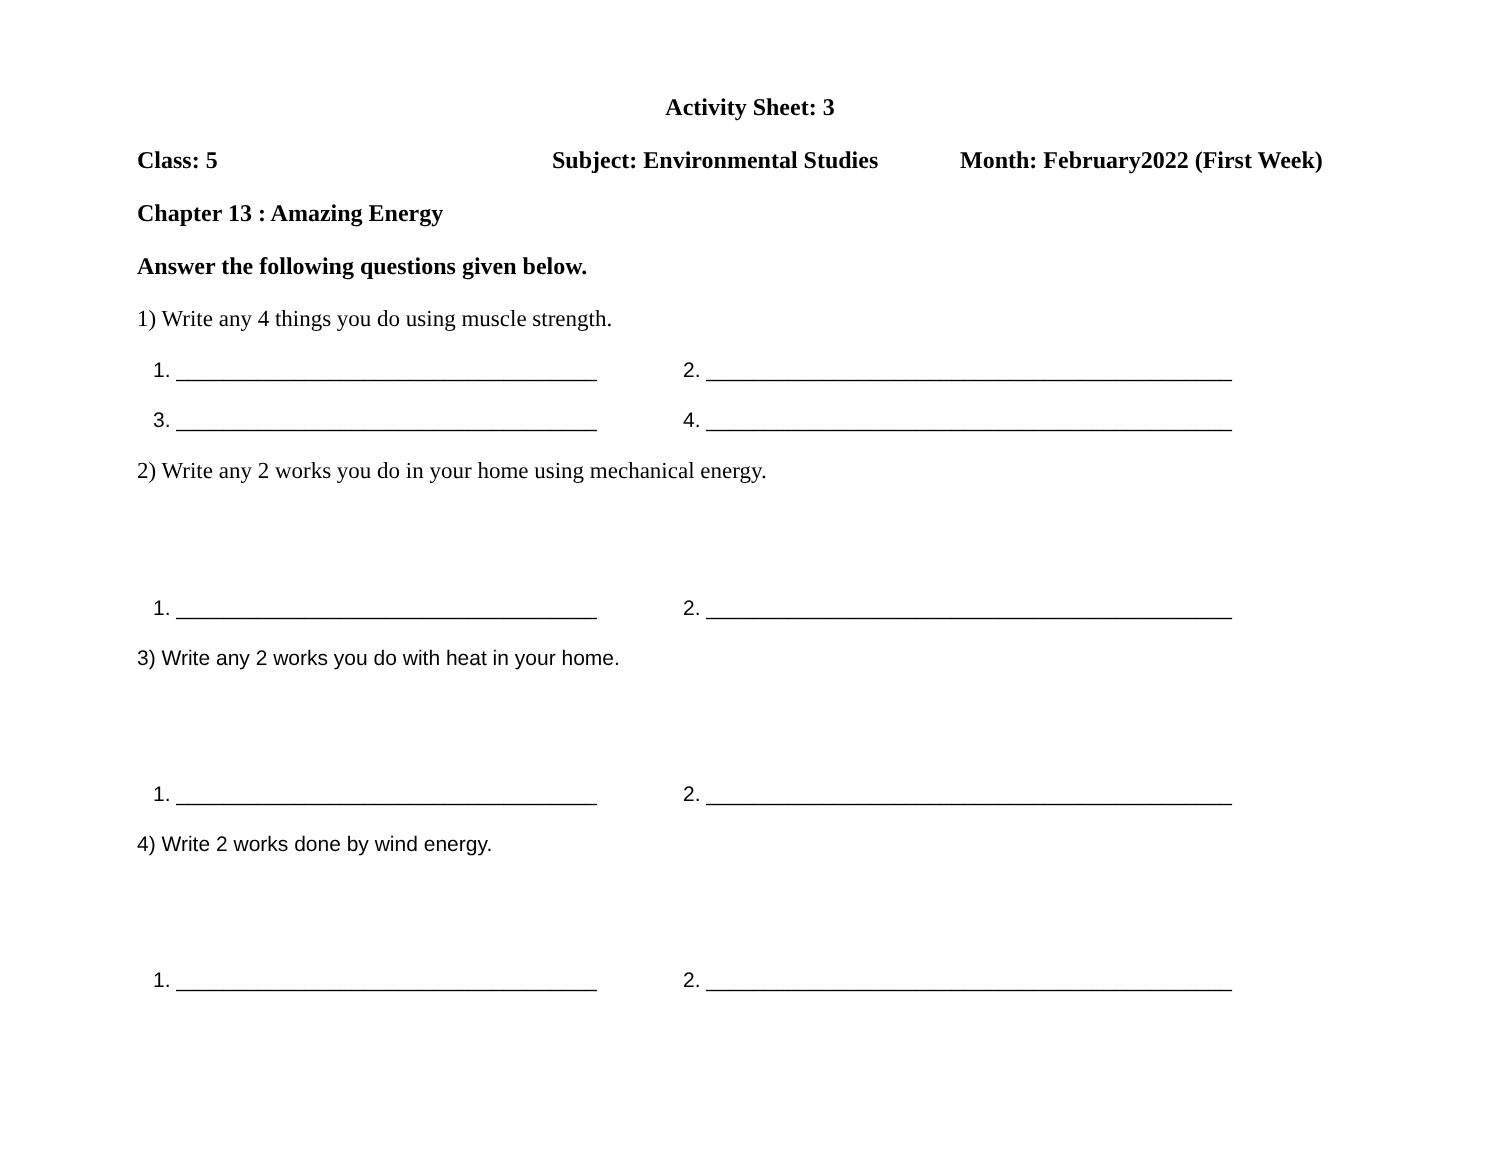Activity Sheet: 3
Class: 5 Subject: Environmental Studies Month: February2022 (First Week)
Chapter 13 : Amazing Energy
Answer the following questions given below.
1) Write any 4 things you do using muscle strength.
1. ____________________________________ 2. _____________________________________________
3. ____________________________________ 4. _____________________________________________
2) Write any 2 works you do in your home using mechanical energy.
1. ____________________________________ 2. _____________________________________________
3) Write any 2 works you do with heat in your home.
1. ____________________________________ 2. _____________________________________________
4) Write 2 works done by wind energy.
1. ____________________________________ 2. _____________________________________________